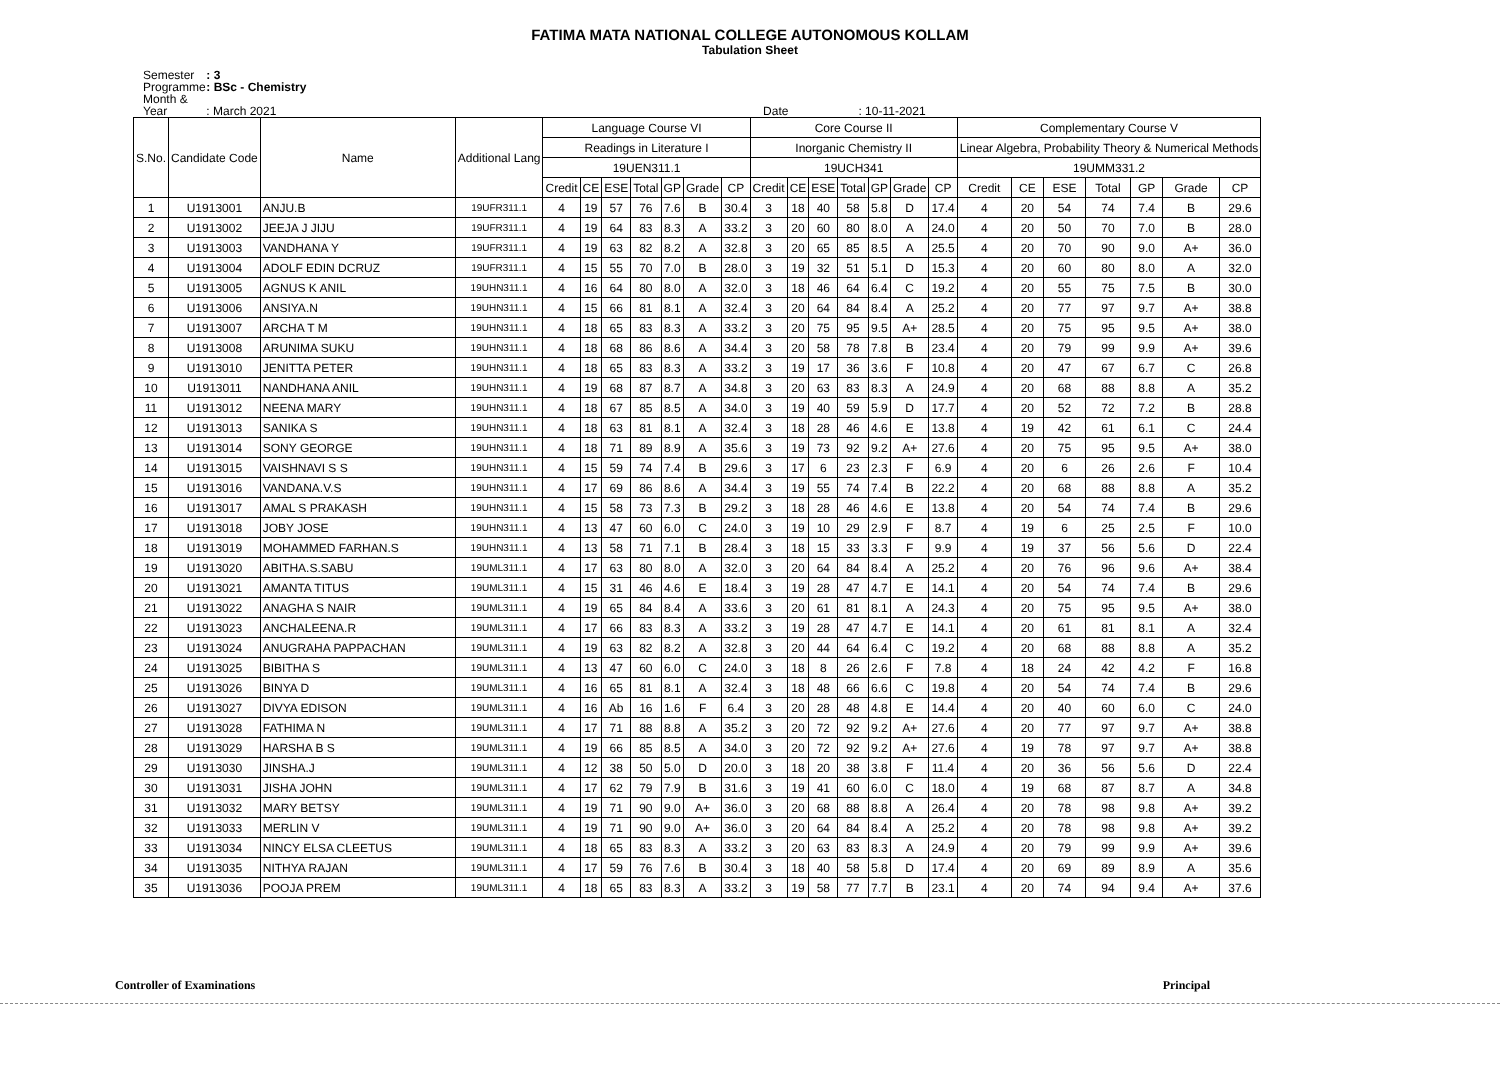FATIMA MATA NATIONAL COLLEGE AUTONOMOUS KOLLAM
Tabulation Sheet
Semester : 3
Programme : BSc - Chemistry
Month & Year : March 2021 Date : 10-11-2021
| S.No. | Candidate Code | Name | Additional Lang | Language Course VI | | | | | | | Core Course II | | | | | | | Complementary Course V | | | | | | |
| --- | --- | --- | --- | --- | --- | --- | --- | --- | --- | --- | --- | --- | --- | --- | --- | --- | --- | --- | --- | --- | --- | --- | --- | --- |
| | | | | Readings in Literature I | | | | | | | Inorganic Chemistry II | | | | | | | Linear Algebra, Probability Theory & Numerical Methods | | | | | | |
| | | | | 19UEN311.1 | | | | | | | 19UCH341 | | | | | | | 19UMM331.2 | | | | | | |
| | | | | Credit | CE | ESE | Total | GP | Grade | CP | Credit | CE | ESE | Total | GP | Grade | CP | Credit | CE | ESE | Total | GP | Grade | CP |
| 1 | U1913001 | ANJU.B | 19UFR311.1 | 4 | 19 | 57 | 76 | 7.6 | B | 30.4 | 3 | 18 | 40 | 58 | 5.8 | D | 17.4 | 4 | 20 | 54 | 74 | 7.4 | B | 29.6 |
| 2 | U1913002 | JEEJA J JIJU | 19UFR311.1 | 4 | 19 | 64 | 83 | 8.3 | A | 33.2 | 3 | 20 | 60 | 80 | 8.0 | A | 24.0 | 4 | 20 | 50 | 70 | 7.0 | B | 28.0 |
| 3 | U1913003 | VANDHANA Y | 19UFR311.1 | 4 | 19 | 63 | 82 | 8.2 | A | 32.8 | 3 | 20 | 65 | 85 | 8.5 | A | 25.5 | 4 | 20 | 70 | 90 | 9.0 | A+ | 36.0 |
| 4 | U1913004 | ADOLF EDIN DCRUZ | 19UFR311.1 | 4 | 15 | 55 | 70 | 7.0 | B | 28.0 | 3 | 19 | 32 | 51 | 5.1 | D | 15.3 | 4 | 20 | 60 | 80 | 8.0 | A | 32.0 |
| 5 | U1913005 | AGNUS K ANIL | 19UHN311.1 | 4 | 16 | 64 | 80 | 8.0 | A | 32.0 | 3 | 18 | 46 | 64 | 6.4 | C | 19.2 | 4 | 20 | 55 | 75 | 7.5 | B | 30.0 |
| 6 | U1913006 | ANSIYA.N | 19UHN311.1 | 4 | 15 | 66 | 81 | 8.1 | A | 32.4 | 3 | 20 | 64 | 84 | 8.4 | A | 25.2 | 4 | 20 | 77 | 97 | 9.7 | A+ | 38.8 |
| 7 | U1913007 | ARCHA T M | 19UHN311.1 | 4 | 18 | 65 | 83 | 8.3 | A | 33.2 | 3 | 20 | 75 | 95 | 9.5 | A+ | 28.5 | 4 | 20 | 75 | 95 | 9.5 | A+ | 38.0 |
| 8 | U1913008 | ARUNIMA SUKU | 19UHN311.1 | 4 | 18 | 68 | 86 | 8.6 | A | 34.4 | 3 | 20 | 58 | 78 | 7.8 | B | 23.4 | 4 | 20 | 79 | 99 | 9.9 | A+ | 39.6 |
| 9 | U1913010 | JENITTA PETER | 19UHN311.1 | 4 | 18 | 65 | 83 | 8.3 | A | 33.2 | 3 | 19 | 17 | 36 | 3.6 | F | 10.8 | 4 | 20 | 47 | 67 | 6.7 | C | 26.8 |
| 10 | U1913011 | NANDHANA ANIL | 19UHN311.1 | 4 | 19 | 68 | 87 | 8.7 | A | 34.8 | 3 | 20 | 63 | 83 | 8.3 | A | 24.9 | 4 | 20 | 68 | 88 | 8.8 | A | 35.2 |
| 11 | U1913012 | NEENA MARY | 19UHN311.1 | 4 | 18 | 67 | 85 | 8.5 | A | 34.0 | 3 | 19 | 40 | 59 | 5.9 | D | 17.7 | 4 | 20 | 52 | 72 | 7.2 | B | 28.8 |
| 12 | U1913013 | SANIKA S | 19UHN311.1 | 4 | 18 | 63 | 81 | 8.1 | A | 32.4 | 3 | 18 | 28 | 46 | 4.6 | E | 13.8 | 4 | 19 | 42 | 61 | 6.1 | C | 24.4 |
| 13 | U1913014 | SONY GEORGE | 19UHN311.1 | 4 | 18 | 71 | 89 | 8.9 | A | 35.6 | 3 | 19 | 73 | 92 | 9.2 | A+ | 27.6 | 4 | 20 | 75 | 95 | 9.5 | A+ | 38.0 |
| 14 | U1913015 | VAISHNAVI S S | 19UHN311.1 | 4 | 15 | 59 | 74 | 7.4 | B | 29.6 | 3 | 17 | 6 | 23 | 2.3 | F | 6.9 | 4 | 20 | 6 | 26 | 2.6 | F | 10.4 |
| 15 | U1913016 | VANDANA.V.S | 19UHN311.1 | 4 | 17 | 69 | 86 | 8.6 | A | 34.4 | 3 | 19 | 55 | 74 | 7.4 | B | 22.2 | 4 | 20 | 68 | 88 | 8.8 | A | 35.2 |
| 16 | U1913017 | AMAL S PRAKASH | 19UHN311.1 | 4 | 15 | 58 | 73 | 7.3 | B | 29.2 | 3 | 18 | 28 | 46 | 4.6 | E | 13.8 | 4 | 20 | 54 | 74 | 7.4 | B | 29.6 |
| 17 | U1913018 | JOBY JOSE | 19UHN311.1 | 4 | 13 | 47 | 60 | 6.0 | C | 24.0 | 3 | 19 | 10 | 29 | 2.9 | F | 8.7 | 4 | 19 | 6 | 25 | 2.5 | F | 10.0 |
| 18 | U1913019 | MOHAMMED FARHAN.S | 19UHN311.1 | 4 | 13 | 58 | 71 | 7.1 | B | 28.4 | 3 | 18 | 15 | 33 | 3.3 | F | 9.9 | 4 | 19 | 37 | 56 | 5.6 | D | 22.4 |
| 19 | U1913020 | ABITHA.S.SABU | 19UML311.1 | 4 | 17 | 63 | 80 | 8.0 | A | 32.0 | 3 | 20 | 64 | 84 | 8.4 | A | 25.2 | 4 | 20 | 76 | 96 | 9.6 | A+ | 38.4 |
| 20 | U1913021 | AMANTA TITUS | 19UML311.1 | 4 | 15 | 31 | 46 | 4.6 | E | 18.4 | 3 | 19 | 28 | 47 | 4.7 | E | 14.1 | 4 | 20 | 54 | 74 | 7.4 | B | 29.6 |
| 21 | U1913022 | ANAGHA S NAIR | 19UML311.1 | 4 | 19 | 65 | 84 | 8.4 | A | 33.6 | 3 | 20 | 61 | 81 | 8.1 | A | 24.3 | 4 | 20 | 75 | 95 | 9.5 | A+ | 38.0 |
| 22 | U1913023 | ANCHALEENA.R | 19UML311.1 | 4 | 17 | 66 | 83 | 8.3 | A | 33.2 | 3 | 19 | 28 | 47 | 4.7 | E | 14.1 | 4 | 20 | 61 | 81 | 8.1 | A | 32.4 |
| 23 | U1913024 | ANUGRAHA PAPPACHAN | 19UML311.1 | 4 | 19 | 63 | 82 | 8.2 | A | 32.8 | 3 | 20 | 44 | 64 | 6.4 | C | 19.2 | 4 | 20 | 68 | 88 | 8.8 | A | 35.2 |
| 24 | U1913025 | BIBITHA S | 19UML311.1 | 4 | 13 | 47 | 60 | 6.0 | C | 24.0 | 3 | 18 | 8 | 26 | 2.6 | F | 7.8 | 4 | 18 | 24 | 42 | 4.2 | F | 16.8 |
| 25 | U1913026 | BINYA D | 19UML311.1 | 4 | 16 | 65 | 81 | 8.1 | A | 32.4 | 3 | 18 | 48 | 66 | 6.6 | C | 19.8 | 4 | 20 | 54 | 74 | 7.4 | B | 29.6 |
| 26 | U1913027 | DIVYA EDISON | 19UML311.1 | 4 | 16 | Ab | 16 | 1.6 | F | 6.4 | 3 | 20 | 28 | 48 | 4.8 | E | 14.4 | 4 | 20 | 40 | 60 | 6.0 | C | 24.0 |
| 27 | U1913028 | FATHIMA N | 19UML311.1 | 4 | 17 | 71 | 88 | 8.8 | A | 35.2 | 3 | 20 | 72 | 92 | 9.2 | A+ | 27.6 | 4 | 20 | 77 | 97 | 9.7 | A+ | 38.8 |
| 28 | U1913029 | HARSHA B S | 19UML311.1 | 4 | 19 | 66 | 85 | 8.5 | A | 34.0 | 3 | 20 | 72 | 92 | 9.2 | A+ | 27.6 | 4 | 19 | 78 | 97 | 9.7 | A+ | 38.8 |
| 29 | U1913030 | JINSHA.J | 19UML311.1 | 4 | 12 | 38 | 50 | 5.0 | D | 20.0 | 3 | 18 | 20 | 38 | 3.8 | F | 11.4 | 4 | 20 | 36 | 56 | 5.6 | D | 22.4 |
| 30 | U1913031 | JISHA JOHN | 19UML311.1 | 4 | 17 | 62 | 79 | 7.9 | B | 31.6 | 3 | 19 | 41 | 60 | 6.0 | C | 18.0 | 4 | 19 | 68 | 87 | 8.7 | A | 34.8 |
| 31 | U1913032 | MARY BETSY | 19UML311.1 | 4 | 19 | 71 | 90 | 9.0 | A+ | 36.0 | 3 | 20 | 68 | 88 | 8.8 | A | 26.4 | 4 | 20 | 78 | 98 | 9.8 | A+ | 39.2 |
| 32 | U1913033 | MERLIN V | 19UML311.1 | 4 | 19 | 71 | 90 | 9.0 | A+ | 36.0 | 3 | 20 | 64 | 84 | 8.4 | A | 25.2 | 4 | 20 | 78 | 98 | 9.8 | A+ | 39.2 |
| 33 | U1913034 | NINCY ELSA CLEETUS | 19UML311.1 | 4 | 18 | 65 | 83 | 8.3 | A | 33.2 | 3 | 20 | 63 | 83 | 8.3 | A | 24.9 | 4 | 20 | 79 | 99 | 9.9 | A+ | 39.6 |
| 34 | U1913035 | NITHYA RAJAN | 19UML311.1 | 4 | 17 | 59 | 76 | 7.6 | B | 30.4 | 3 | 18 | 40 | 58 | 5.8 | D | 17.4 | 4 | 20 | 69 | 89 | 8.9 | A | 35.6 |
| 35 | U1913036 | POOJA PREM | 19UML311.1 | 4 | 18 | 65 | 83 | 8.3 | A | 33.2 | 3 | 19 | 58 | 77 | 7.7 | B | 23.1 | 4 | 20 | 74 | 94 | 9.4 | A+ | 37.6 |
Controller of Examinations Principal